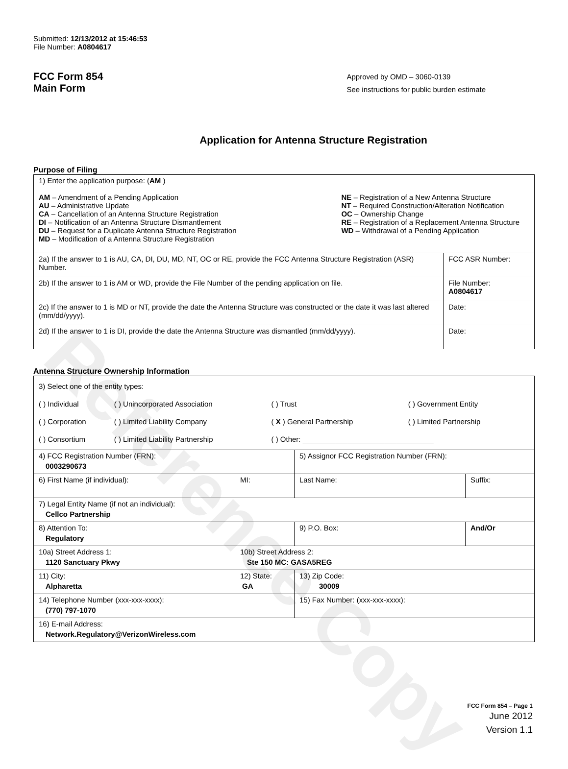Reference Copy
Submitted: 12/13/2012 at 15:46:53
File Number: A0804617
FCC Form 854
Main Form
Approved by OMD – 3060-0139
See instructions for public burden estimate
Application for Antenna Structure Registration
Purpose of Filing
| 1) Enter the application purpose: ( AM ) AM – Amendment of a Pending Application AU – Administrative Update CA – Cancellation of an Antenna Structure Registration DI – Notification of an Antenna Structure Dismantlement DU – Request for a Duplicate Antenna Structure Registration MD – Modification of a Antenna Structure Registration NE – Registration of a New Antenna Structure NT – Required Construction/Alteration Notification OC – Ownership Change RE – Registration of a Replacement Antenna Structure WD – Withdrawal of a Pending Application | |
| 2a) If the answer to 1 is AU, CA, DI, DU, MD, NT, OC or RE, provide the FCC Antenna Structure Registration (ASR) Number. | FCC ASR Number: |
| 2b) If the answer to 1 is AM or WD, provide the File Number of the pending application on file. | File Number: A0804617 |
| 2c) If the answer to 1 is MD or NT, provide the date the Antenna Structure was constructed or the date it was last altered (mm/dd/yyyy). | Date: |
| 2d) If the answer to 1 is DI, provide the date the Antenna Structure was dismantled (mm/dd/yyyy). | Date: |
Antenna Structure Ownership Information
| 3) Select one of the entity types: / ( ) Individual / ( ) Unincorporated Association / ( ) Trust / ( ) Government Entity / / ( ) Corporation / ( ) Limited Liability Company / ( X ) General Partnership / ( ) Limited Partnership / / ( ) Consortium / ( ) Limited Liability Partnership / ( ) Other: ________________________________ / / | | | |
| 4) FCC Registration Number (FRN): 0003290673 | | 5) Assignor FCC Registration Number (FRN): | |
| 6) First Name (if individual): | MI: | Last Name: | Suffix: |
| 7) Legal Entity Name (if not an individual): Cellco Partnership | | | |
| 8) Attention To: Regulatory | | 9) P.O. Box: | And/Or |
| 10a) Street Address 1: 1120 Sanctuary Pkwy | 10b) Street Address 2: Ste 150 MC: GASA5REG | | |
| 11) City: Alpharetta | 12) State: GA | 13) Zip Code: 30009 | |
| 14) Telephone Number (xxx-xxx-xxxx): (770) 797-1070 | | 15) Fax Number: (xxx-xxx-xxxx): | |
| 16) E-mail Address: Network.Regulatory@VerizonWireless.com | | | |
FCC Form 854 – Page 1
June 2012
Version 1.1